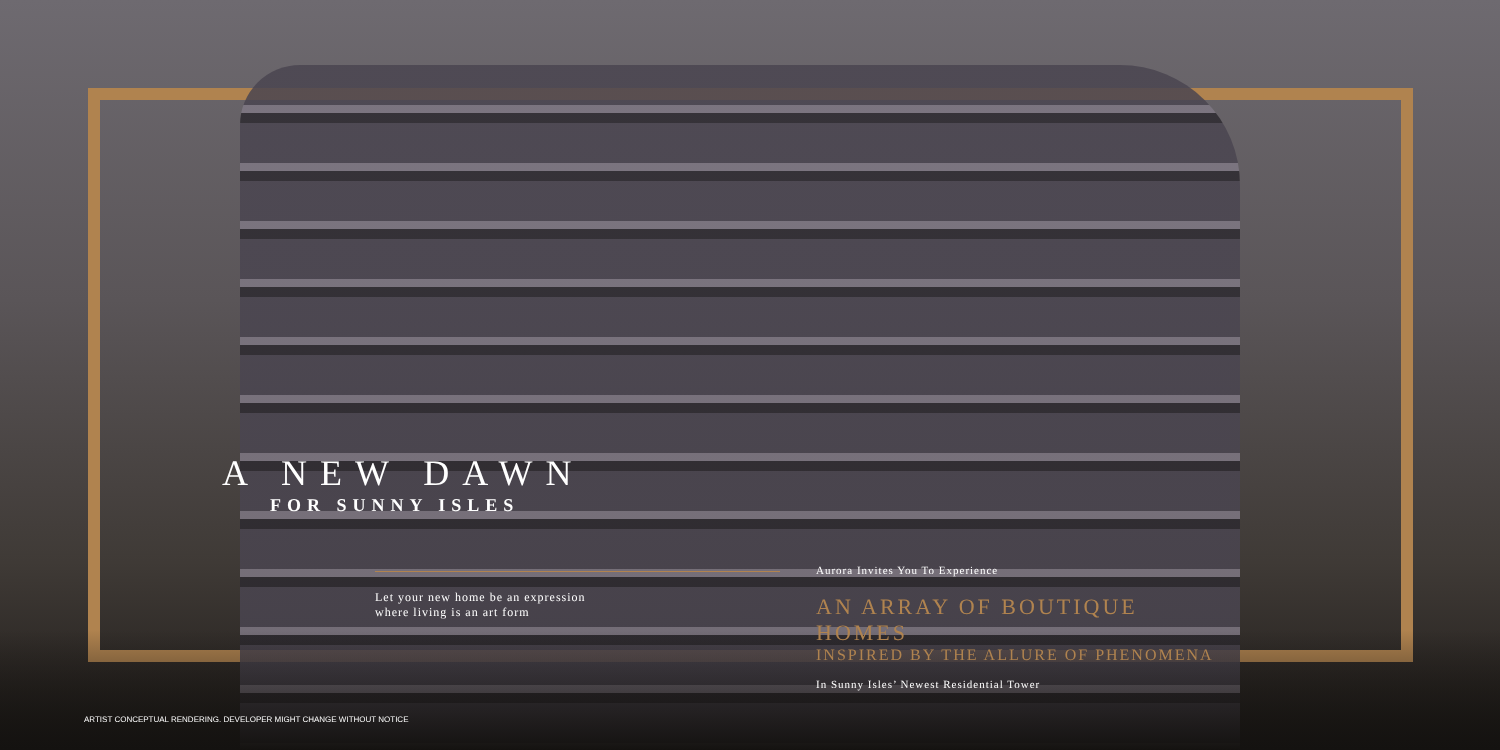A NEW DAWN
FOR SUNNY ISLES
Let your new home be an expression
where living is an art form
Aurora Invites You To Experience
AN ARRAY OF BOUTIQUE HOMES
INSPIRED BY THE ALLURE OF PHENOMENA
In Sunny Isles’ Newest Residential Tower
ARTIST CONCEPTUAL RENDERING. DEVELOPER MIGHT CHANGE WITHOUT NOTICE